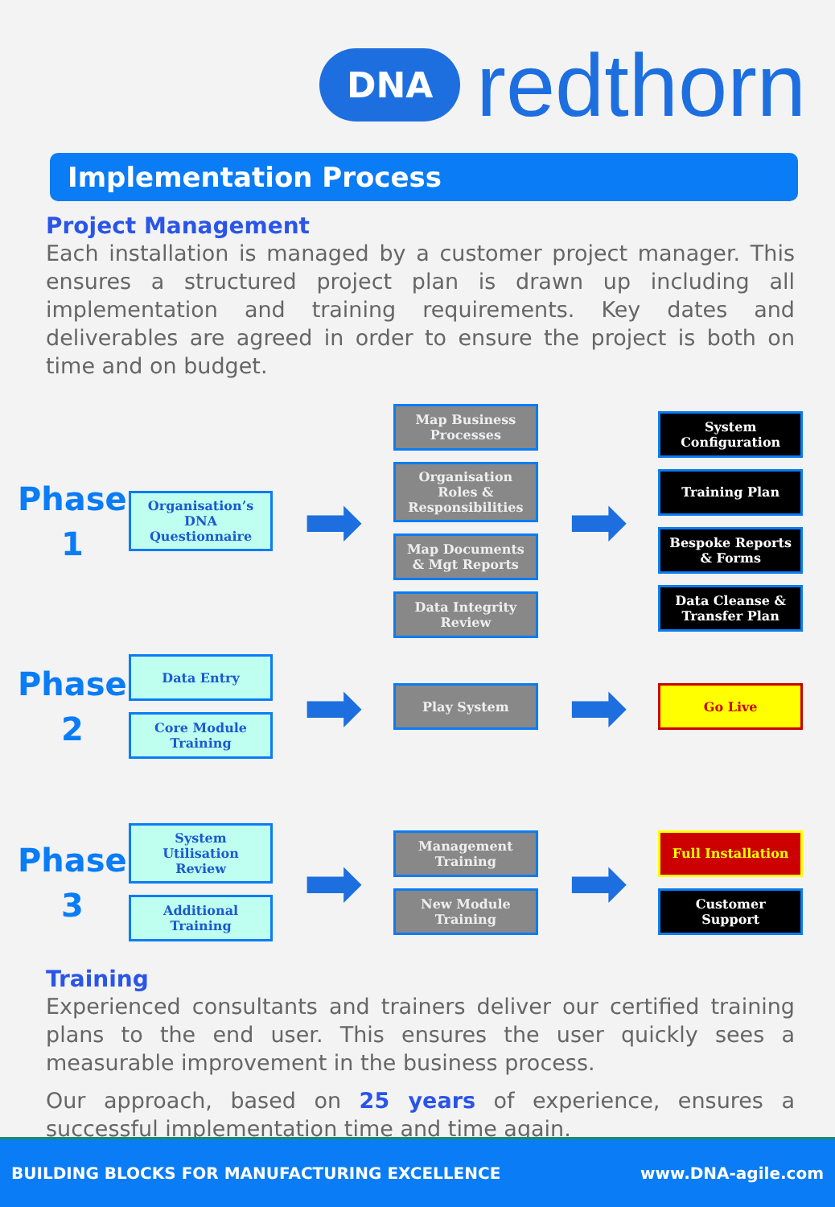DNA
redthorn
Implementation Process
Project Management
Each installation is managed by a customer project manager. This ensures a structured project plan is drawn up including all implementation and training requirements. Key dates and deliverables are agreed in order to ensure the project is both on time and on budget.
Phase
1
Organisation’s DNA Questionnaire
➡
Map Business Processes
Organisation Roles & Responsibilities
Map Documents & Mgt Reports
Data Integrity Review
➡
System Configuration
Training Plan
Bespoke Reports & Forms
Data Cleanse & Transfer Plan
Phase
2
Data Entry
Core Module Training
➡
Play System
➡
Go Live
Phase
3
System Utilisation Review
Additional Training
➡
Management Training
New Module Training
➡
Full Installation
Customer Support
Training
Experienced consultants and trainers deliver our certified training plans to the end user. This ensures the user quickly sees a measurable improvement in the business process.
Our approach, based on 25 years of experience, ensures a successful implementation time and time again.
BUILDING BLOCKS FOR MANUFACTURING EXCELLENCE www.DNA-agile.com